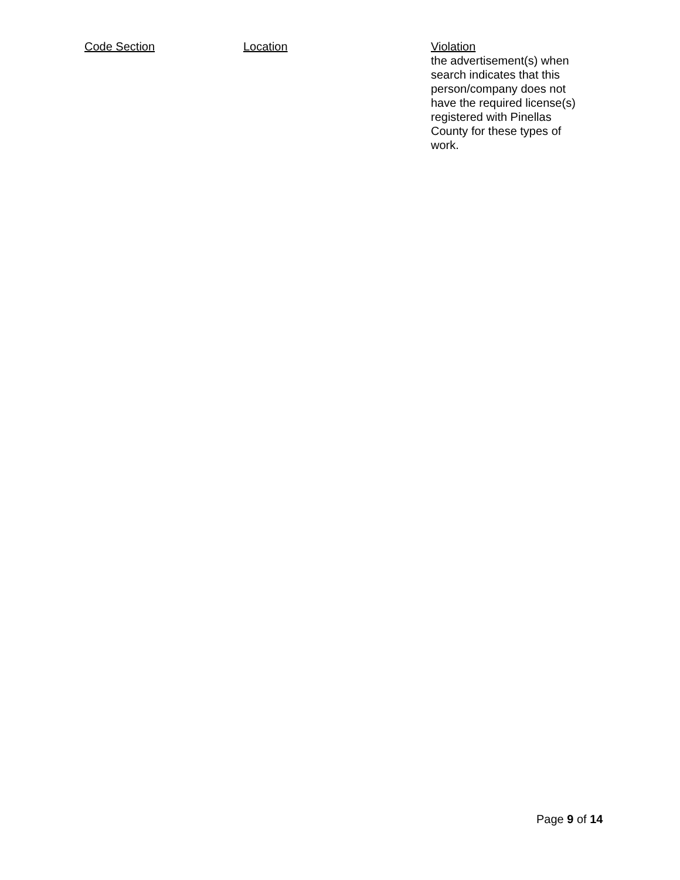| Code Section | Location | Violation |
| --- | --- | --- |
| | | the advertisement(s) when search indicates that this person/company does not have the required license(s) registered with Pinellas County for these types of work. |
Page 9 of 14